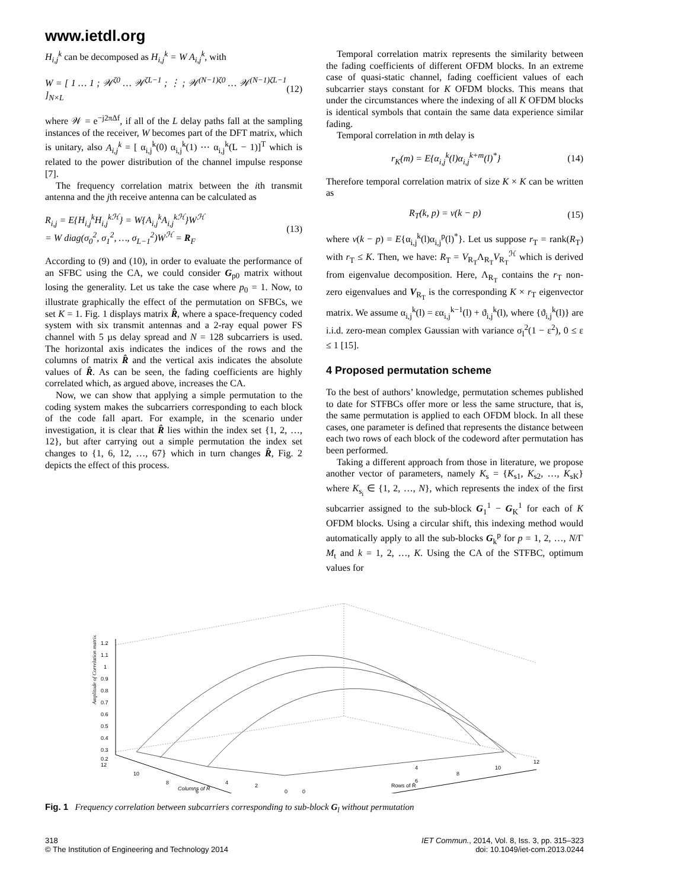www.ietdl.org
H<sub>i,j</sub><sup>k</sup> can be decomposed as H<sub>i,j</sub><sup>k</sup> = W A<sub>i,j</sub><sup>k</sup>, with
W = [ 1 … 1 ; 𝒲<sup>ζ0</sup> … 𝒲<sup>ζL−1</sup> ; ⋮ ; 𝒲<sup>(N−1)ζ0</sup> … 𝒲<sup>(N−1)ζL−1</sup> ]<sub>N×L</sub> (12)
where 𝒲 = e<sup>−j2πΔf</sup>, if all of the L delay paths fall at the sampling instances of the receiver, W becomes part of the DFT matrix, which is unitary, also A<sub>i,j</sub><sup>k</sup> = [ α<sub>i,j</sub><sup>k</sup>(0) α<sub>i,j</sub><sup>k</sup>(1) ⋯ α<sub>i,j</sub><sup>k</sup>(L − 1)]<sup>T</sup> which is related to the power distribution of the channel impulse response [7].
The frequency correlation matrix between the ith transmit antenna and the jth receive antenna can be calculated as
R<sub>i,j</sub> = E{H<sub>i,j</sub><sup>k</sup>H<sub>i,j</sub><sup>kℋ</sup>} = W{A<sub>i,j</sub><sup>k</sup>A<sub>i,j</sub><sup>kℋ</sup>}W<sup>ℋ</sup>
= W diag(σ<sub>0</sub><sup>2</sup>, σ<sub>1</sub><sup>2</sup>, …, σ<sub>L−1</sub><sup>2</sup>)W<sup>ℋ</sup> = R<sub>F</sub> (13)
According to (9) and (10), in order to evaluate the performance of an SFBC using the CA, we could consider G<sub>p0</sub> matrix without losing the generality. Let us take the case where p<sub>0</sub> = 1. Now, to illustrate graphically the effect of the permutation on SFBCs, we set K = 1. Fig. 1 displays matrix R̂, where a space-frequency coded system with six transmit antennas and a 2-ray equal power FS channel with 5 µs delay spread and N = 128 subcarriers is used. The horizontal axis indicates the indices of the rows and the columns of matrix R̂ and the vertical axis indicates the absolute values of R̂. As can be seen, the fading coefficients are highly correlated which, as argued above, increases the CA.
Now, we can show that applying a simple permutation to the coding system makes the subcarriers corresponding to each block of the code fall apart. For example, in the scenario under investigation, it is clear that R̂ lies within the index set {1, 2, …, 12}, but after carrying out a simple permutation the index set changes to {1, 6, 12, …, 67} which in turn changes R̂, Fig. 2 depicts the effect of this process.
Temporal correlation matrix represents the similarity between the fading coefficients of different OFDM blocks. In an extreme case of quasi-static channel, fading coefficient values of each subcarrier stays constant for K OFDM blocks. This means that under the circumstances where the indexing of all K OFDM blocks is identical symbols that contain the same data experience similar fading.
Temporal correlation in mth delay is
r<sub>K</sub>(m) = E{α<sub>i,j</sub><sup>k</sup>(l)α<sub>i,j</sub><sup>k+m</sup>(l)<sup>*</sup>} (14)
Therefore temporal correlation matrix of size K × K can be written as
R<sub>T</sub>(k, p) = v(k − p) (15)
where v(k − p) = E{α<sub>i,j</sub><sup>k</sup>(l)α<sub>i,j</sub><sup>p</sup>(l)<sup>*</sup>}. Let us suppose r<sub>T</sub> = rank(R<sub>T</sub>) with r<sub>T</sub> ≤ K. Then, we have: R<sub>T</sub> = V<sub>R<sub>T</sub></sub>Λ<sub>R<sub>T</sub></sub>V<sub>R<sub>T</sub></sub><sup>ℋ</sup> which is derived from eigenvalue decomposition. Here, Λ<sub>R<sub>T</sub></sub> contains the r<sub>T</sub> non-zero eigenvalues and V<sub>R<sub>T</sub></sub> is the corresponding K × r<sub>T</sub> eigenvector matrix. We assume α<sub>i,j</sub><sup>k</sup>(l) = εα<sub>i,j</sub><sup>k−1</sup>(l) + ϑ<sub>i,j</sub><sup>k</sup>(l), where {ϑ<sub>i,j</sub><sup>k</sup>(l)} are i.i.d. zero-mean complex Gaussian with variance σ<sub>l</sub><sup>2</sup>(1 − ε<sup>2</sup>), 0 ≤ ε ≤ 1 [15].
4 Proposed permutation scheme
To the best of authors’ knowledge, permutation schemes published to date for STFBCs offer more or less the same structure, that is, the same permutation is applied to each OFDM block. In all these cases, one parameter is defined that represents the distance between each two rows of each block of the codeword after permutation has been performed.
Taking a different approach from those in literature, we propose another vector of parameters, namely K<sub>s</sub> = {K<sub>s1</sub>, K<sub>s2</sub>, …, K<sub>sK</sub>} where K<sub>s<sub>i</sub></sub> ∈ {1, 2, …, N}, which represents the index of the first subcarrier assigned to the sub-block G<sub>1</sub><sup>1</sup> − G<sub>K</sub><sup>1</sup> for each of K OFDM blocks. Using a circular shift, this indexing method would automatically apply to all the sub-blocks G<sub>k</sub><sup>p</sup> for p = 1, 2, …, N/Γ M<sub>t</sub> and k = 1, 2, …, K. Using the CA of the STFBC, optimum values for
1.2
1.1
1
0.9
0.8
0.7
0.6
0.5
0.4
0.3
0.2
12
10
8
6
Columns of R̂
4
2
0
0
Rows of R̂
6
8
10
12
4
Amplitude of Correlation matrix
Fig. 1 Frequency correlation between subcarriers corresponding to sub-block G<sub>l</sub> without permutation
318
© The Institution of Engineering and Technology 2014
IET Commun., 2014, Vol. 8, Iss. 3, pp. 315–323
doi: 10.1049/iet-com.2013.0244